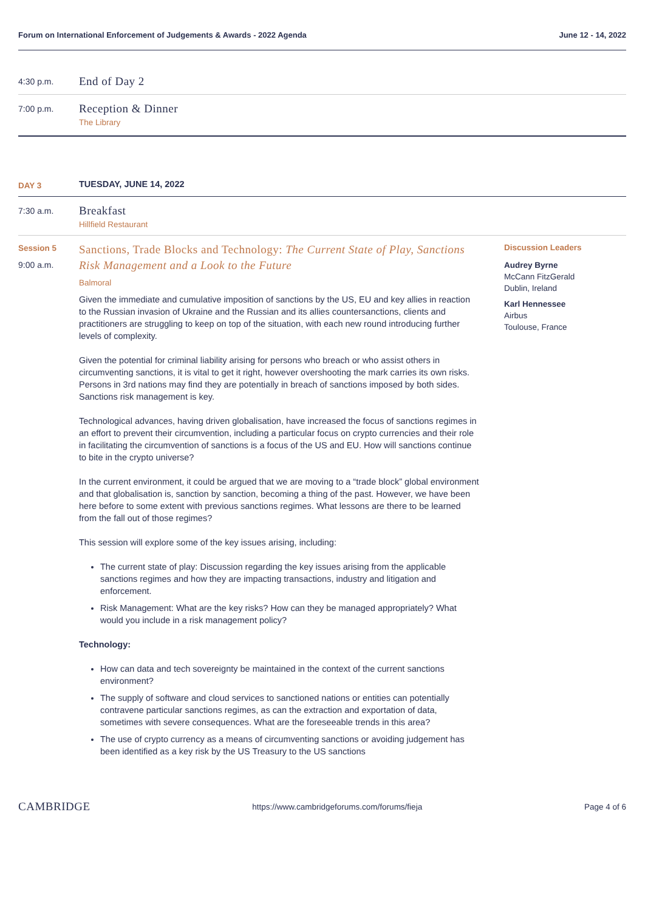Forum on International Enforcement of Judgements & Awards - 2022 Agenda June 12 - 14, 2022
4:30 p.m.
End of Day 2
7:00 p.m.
Reception & Dinner
The Library
DAY 3
TUESDAY, JUNE 14, 2022
7:30 a.m.
Breakfast
Hillfield Restaurant
Session 5
9:00 a.m.
Sanctions, Trade Blocks and Technology: The Current State of Play, Sanctions Risk Management and a Look to the Future
Balmoral
Given the immediate and cumulative imposition of sanctions by the US, EU and key allies in reaction to the Russian invasion of Ukraine and the Russian and its allies countersanctions, clients and practitioners are struggling to keep on top of the situation, with each new round introducing further levels of complexity.
Given the potential for criminal liability arising for persons who breach or who assist others in circumventing sanctions, it is vital to get it right, however overshooting the mark carries its own risks. Persons in 3rd nations may find they are potentially in breach of sanctions imposed by both sides. Sanctions risk management is key.
Technological advances, having driven globalisation, have increased the focus of sanctions regimes in an effort to prevent their circumvention, including a particular focus on crypto currencies and their role in facilitating the circumvention of sanctions is a focus of the US and EU. How will sanctions continue to bite in the crypto universe?
In the current environment, it could be argued that we are moving to a “trade block” global environment and that globalisation is, sanction by sanction, becoming a thing of the past. However, we have been here before to some extent with previous sanctions regimes. What lessons are there to be learned from the fall out of those regimes?
This session will explore some of the key issues arising, including:
The current state of play: Discussion regarding the key issues arising from the applicable sanctions regimes and how they are impacting transactions, industry and litigation and enforcement.
Risk Management: What are the key risks? How can they be managed appropriately? What would you include in a risk management policy?
Technology:
How can data and tech sovereignty be maintained in the context of the current sanctions environment?
The supply of software and cloud services to sanctioned nations or entities can potentially contravene particular sanctions regimes, as can the extraction and exportation of data, sometimes with severe consequences. What are the foreseeable trends in this area?
The use of crypto currency as a means of circumventing sanctions or avoiding judgement has been identified as a key risk by the US Treasury to the US sanctions
Discussion Leaders
Audrey Byrne
McCann FitzGerald
Dublin, Ireland
Karl Hennessee
Airbus
Toulouse, France
CAMBRIDGE https://www.cambridgeforums.com/forums/fieja Page 4 of 6